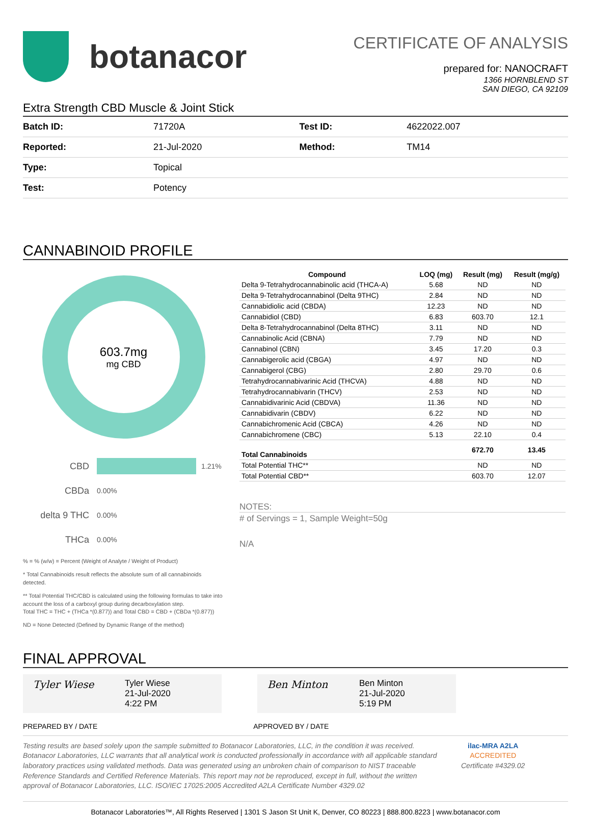botanacor
CERTIFICATE OF ANALYSIS
prepared for: NANOCRAFT
1366 HORNBLEND ST
SAN DIEGO, CA 92109
Extra Strength CBD Muscle & Joint Stick
| Batch ID: | 71720A | Test ID: | 4622022.007 |
| Reported: | 21-Jul-2020 | Method: | TM14 |
| Type: | Topical | | |
| Test: | Potency | | |
CANNABINOID PROFILE
603.7mg
mg CBD
CBD 1.21%
CBDa 0.00%
delta 9 THC 0.00%
THCa 0.00%
% = % (w/w) = Percent (Weight of Analyte / Weight of Product)
* Total Cannabinoids result reflects the absolute sum of all cannabinoids detected.
** Total Potential THC/CBD is calculated using the following formulas to take into account the loss of a carboxyl group during decarboxylation step.
Total THC = THC + (THCa *(0.877)) and Total CBD = CBD + (CBDa *(0.877))
ND = None Detected (Defined by Dynamic Range of the method)
| Compound | LOQ (mg) | Result (mg) | Result (mg/g) |
| --- | --- | --- | --- |
| Delta 9-Tetrahydrocannabinolic acid (THCA-A) | 5.68 | ND | ND |
| Delta 9-Tetrahydrocannabinol (Delta 9THC) | 2.84 | ND | ND |
| Cannabidiolic acid (CBDA) | 12.23 | ND | ND |
| Cannabidiol (CBD) | 6.83 | 603.70 | 12.1 |
| Delta 8-Tetrahydrocannabinol (Delta 8THC) | 3.11 | ND | ND |
| Cannabinolic Acid (CBNA) | 7.79 | ND | ND |
| Cannabinol (CBN) | 3.45 | 17.20 | 0.3 |
| Cannabigerolic acid (CBGA) | 4.97 | ND | ND |
| Cannabigerol (CBG) | 2.80 | 29.70 | 0.6 |
| Tetrahydrocannabivarinic Acid (THCVA) | 4.88 | ND | ND |
| Tetrahydrocannabivarin (THCV) | 2.53 | ND | ND |
| Cannabidivarinic Acid (CBDVA) | 11.36 | ND | ND |
| Cannabidivarin (CBDV) | 6.22 | ND | ND |
| Cannabichromenic Acid (CBCA) | 4.26 | ND | ND |
| Cannabichromene (CBC) | 5.13 | 22.10 | 0.4 |
| Total Cannabinoids | | 672.70 | 13.45 |
| Total Potential THC** | | ND | ND |
| Total Potential CBD** | | 603.70 | 12.07 |
NOTES:
# of Servings = 1, Sample Weight=50g
N/A
FINAL APPROVAL
Tyler Wiese
Tyler Wiese
21-Jul-2020
4:22 PM
Ben Minton
Ben Minton
21-Jul-2020
5:19 PM
PREPARED BY / DATE APPROVED BY / DATE
Testing results are based solely upon the sample submitted to Botanacor Laboratories, LLC, in the condition it was received. Botanacor Laboratories, LLC warrants that all analytical work is conducted professionally in accordance with all applicable standard laboratory practices using validated methods. Data was generated using an unbroken chain of comparison to NIST traceable Reference Standards and Certified Reference Materials. This report may not be reproduced, except in full, without the written approval of Botanacor Laboratories, LLC. ISO/IEC 17025:2005 Accredited A2LA Certificate Number 4329.02
ilac-MRA A2LA
ACCREDITED
Certificate #4329.02
Botanacor Laboratories™, All Rights Reserved | 1301 S Jason St Unit K, Denver, CO 80223 | 888.800.8223 | www.botanacor.com